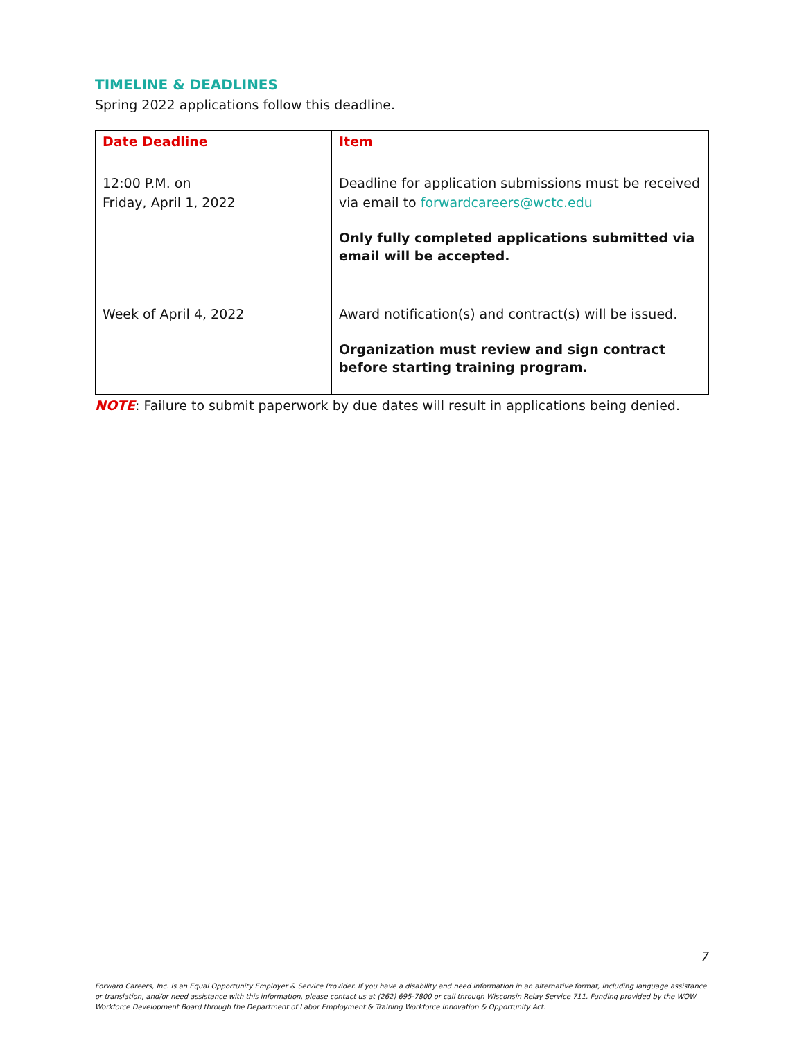TIMELINE & DEADLINES
Spring 2022 applications follow this deadline.
| Date Deadline | Item |
| --- | --- |
| 12:00 P.M. on Friday, April 1, 2022 | Deadline for application submissions must be received via email to forwardcareers@wctc.edu Only fully completed applications submitted via email will be accepted. |
| Week of April 4, 2022 | Award notification(s) and contract(s) will be issued. Organization must review and sign contract before starting training program. |
NOTE: Failure to submit paperwork by due dates will result in applications being denied.
7
Forward Careers, Inc. is an Equal Opportunity Employer & Service Provider. If you have a disability and need information in an alternative format, including language assistance or translation, and/or need assistance with this information, please contact us at (262) 695-7800 or call through Wisconsin Relay Service 711. Funding provided by the WOW Workforce Development Board through the Department of Labor Employment & Training Workforce Innovation & Opportunity Act.